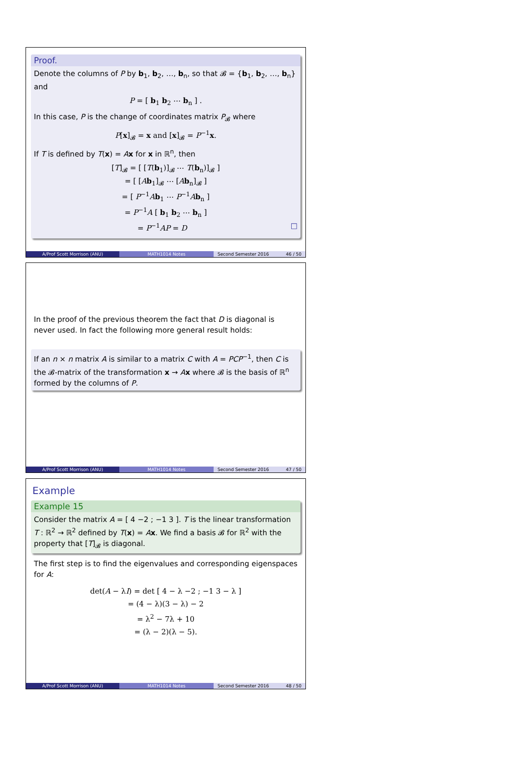Proof.
Denote the columns of P by b<sub>1</sub>, b<sub>2</sub>, …, b<sub>n</sub>, so that 𝓑 = {b<sub>1</sub>, b<sub>2</sub>, …, b<sub>n</sub>} and
P = [ b<sub>1</sub> b<sub>2</sub> ⋯ b<sub>n</sub> ] .
In this case, P is the change of coordinates matrix P<sub>𝓑</sub> where
P[x]<sub>𝓑</sub> = x and [x]<sub>𝓑</sub> = P<sup>−1</sup>x.
If T is defined by T(x) = Ax for x in ℝ<sup>n</sup>, then
[T]<sub>𝓑</sub> = [ [T(b<sub>1</sub>)]<sub>𝓑</sub> ⋯ T(b<sub>n</sub>)]<sub>𝓑</sub> ]
= [ [Ab<sub>1</sub>]<sub>𝓑</sub> ⋯ [Ab<sub>n</sub>]<sub>𝓑</sub> ]
= [ P<sup>−1</sup>Ab<sub>1</sub> ⋯ P<sup>−1</sup>Ab<sub>n</sub> ]
= P<sup>−1</sup>A [ b<sub>1</sub> b<sub>2</sub> ⋯ b<sub>n</sub> ]
= P<sup>−1</sup>AP = D □
A/Prof Scott Morrison (ANU) MATH1014 Notes Second Semester 2016 46 / 50
In the proof of the previous theorem the fact that D is diagonal is never used. In fact the following more general result holds:
If an n × n matrix A is similar to a matrix C with A = PCP<sup>−1</sup>, then C is the 𝓑-matrix of the transformation x → Ax where 𝓑 is the basis of ℝ<sup>n</sup> formed by the columns of P.
A/Prof Scott Morrison (ANU) MATH1014 Notes Second Semester 2016 47 / 50
Example
Example 15
Consider the matrix A = [ 4 −2 ; −1 3 ]. T is the linear transformation T : ℝ<sup>2</sup> → ℝ<sup>2</sup> defined by T(x) = Ax. We find a basis 𝓑 for ℝ<sup>2</sup> with the property that [T]<sub>𝓑</sub> is diagonal.
The first step is to find the eigenvalues and corresponding eigenspaces for A:
det(A − λI) = det [ 4 − λ −2 ; −1 3 − λ ]
= (4 − λ)(3 − λ) − 2
= λ<sup>2</sup> − 7λ + 10
= (λ − 2)(λ − 5).
A/Prof Scott Morrison (ANU) MATH1014 Notes Second Semester 2016 48 / 50